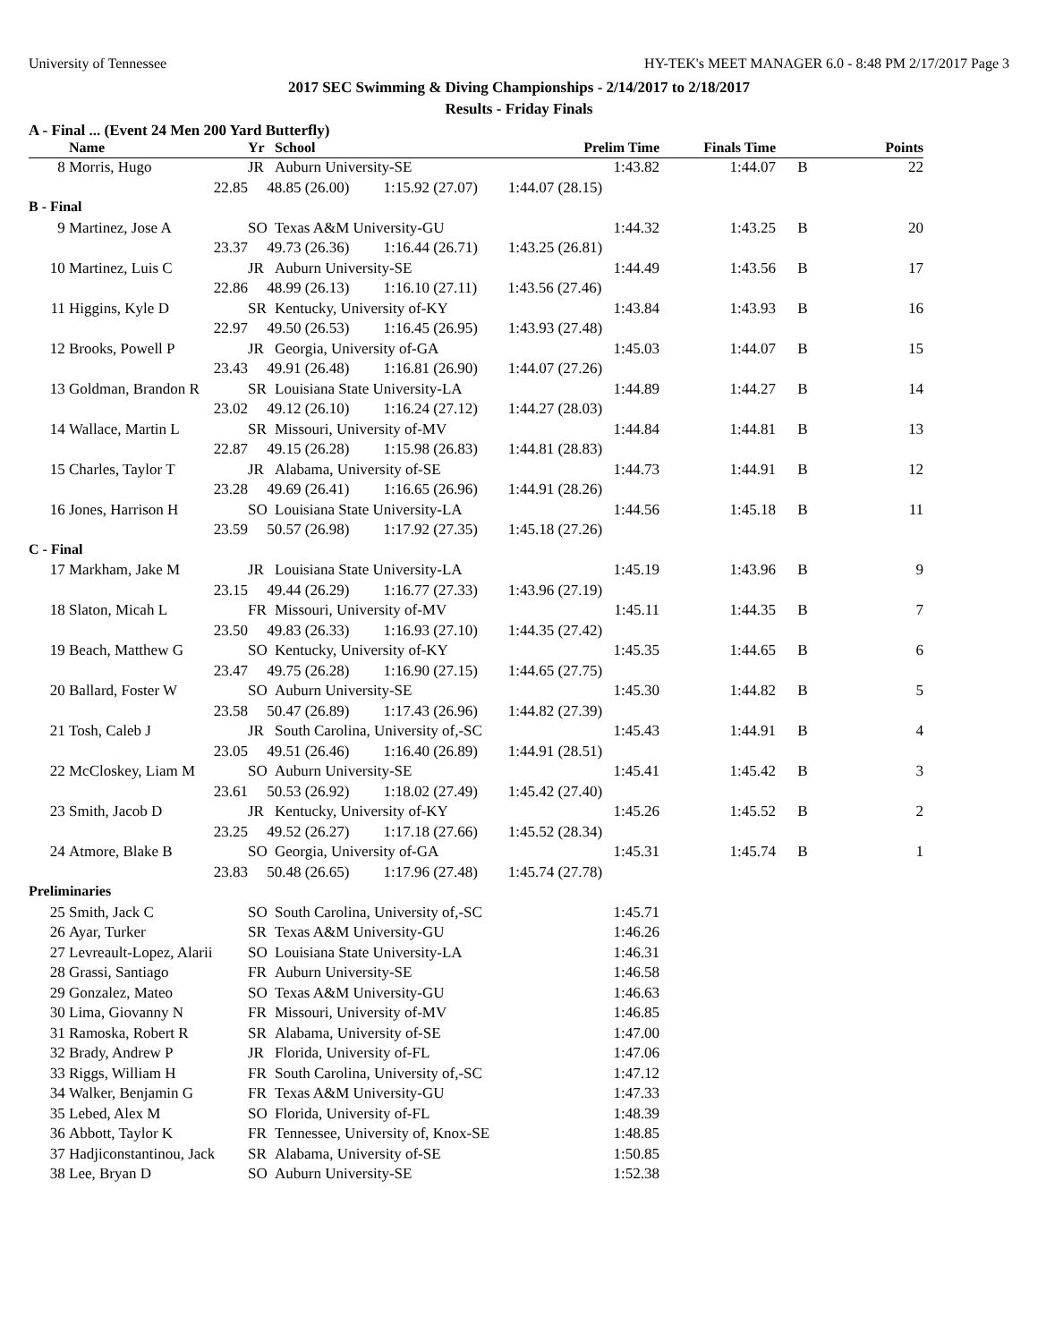University of Tennessee HY-TEK's MEET MANAGER 6.0 - 8:48 PM 2/17/2017 Page 3
2017 SEC Swimming & Diving Championships - 2/14/2017 to 2/18/2017
Results - Friday Finals
A - Final ... (Event 24 Men 200 Yard Butterfly)
| | Name | Yr | School | Prelim Time | Finals Time | | Points |
| --- | --- | --- | --- | --- | --- | --- | --- |
| 8 | Morris, Hugo | JR | Auburn University-SE | 1:43.82 | 1:44.07 | B | 22 |
| | 22.85 | 48.85 (26.00) 1:15.92 (27.07) 1:44.07 (28.15) | | | | | |
| B - Final | | | | | | | |
| 9 | Martinez, Jose A | SO | Texas A&M University-GU | 1:44.32 | 1:43.25 | B | 20 |
| | 23.37 | 49.73 (26.36) 1:16.44 (26.71) 1:43.25 (26.81) | | | | | |
| 10 | Martinez, Luis C | JR | Auburn University-SE | 1:44.49 | 1:43.56 | B | 17 |
| | 22.86 | 48.99 (26.13) 1:16.10 (27.11) 1:43.56 (27.46) | | | | | |
| 11 | Higgins, Kyle D | SR | Kentucky, University of-KY | 1:43.84 | 1:43.93 | B | 16 |
| | 22.97 | 49.50 (26.53) 1:16.45 (26.95) 1:43.93 (27.48) | | | | | |
| 12 | Brooks, Powell P | JR | Georgia, University of-GA | 1:45.03 | 1:44.07 | B | 15 |
| | 23.43 | 49.91 (26.48) 1:16.81 (26.90) 1:44.07 (27.26) | | | | | |
| 13 | Goldman, Brandon R | SR | Louisiana State University-LA | 1:44.89 | 1:44.27 | B | 14 |
| | 23.02 | 49.12 (26.10) 1:16.24 (27.12) 1:44.27 (28.03) | | | | | |
| 14 | Wallace, Martin L | SR | Missouri, University of-MV | 1:44.84 | 1:44.81 | B | 13 |
| | 22.87 | 49.15 (26.28) 1:15.98 (26.83) 1:44.81 (28.83) | | | | | |
| 15 | Charles, Taylor T | JR | Alabama, University of-SE | 1:44.73 | 1:44.91 | B | 12 |
| | 23.28 | 49.69 (26.41) 1:16.65 (26.96) 1:44.91 (28.26) | | | | | |
| 16 | Jones, Harrison H | SO | Louisiana State University-LA | 1:44.56 | 1:45.18 | B | 11 |
| | 23.59 | 50.57 (26.98) 1:17.92 (27.35) 1:45.18 (27.26) | | | | | |
| C - Final | | | | | | | |
| 17 | Markham, Jake M | JR | Louisiana State University-LA | 1:45.19 | 1:43.96 | B | 9 |
| | 23.15 | 49.44 (26.29) 1:16.77 (27.33) 1:43.96 (27.19) | | | | | |
| 18 | Slaton, Micah L | FR | Missouri, University of-MV | 1:45.11 | 1:44.35 | B | 7 |
| | 23.50 | 49.83 (26.33) 1:16.93 (27.10) 1:44.35 (27.42) | | | | | |
| 19 | Beach, Matthew G | SO | Kentucky, University of-KY | 1:45.35 | 1:44.65 | B | 6 |
| | 23.47 | 49.75 (26.28) 1:16.90 (27.15) 1:44.65 (27.75) | | | | | |
| 20 | Ballard, Foster W | SO | Auburn University-SE | 1:45.30 | 1:44.82 | B | 5 |
| | 23.58 | 50.47 (26.89) 1:17.43 (26.96) 1:44.82 (27.39) | | | | | |
| 21 | Tosh, Caleb J | JR | South Carolina, University of,-SC | 1:45.43 | 1:44.91 | B | 4 |
| | 23.05 | 49.51 (26.46) 1:16.40 (26.89) 1:44.91 (28.51) | | | | | |
| 22 | McCloskey, Liam M | SO | Auburn University-SE | 1:45.41 | 1:45.42 | B | 3 |
| | 23.61 | 50.53 (26.92) 1:18.02 (27.49) 1:45.42 (27.40) | | | | | |
| 23 | Smith, Jacob D | JR | Kentucky, University of-KY | 1:45.26 | 1:45.52 | B | 2 |
| | 23.25 | 49.52 (26.27) 1:17.18 (27.66) 1:45.52 (28.34) | | | | | |
| 24 | Atmore, Blake B | SO | Georgia, University of-GA | 1:45.31 | 1:45.74 | B | 1 |
| | 23.83 | 50.48 (26.65) 1:17.96 (27.48) 1:45.74 (27.78) | | | | | |
| Preliminaries | | | | | | | |
| 25 | Smith, Jack C | SO | South Carolina, University of,-SC | 1:45.71 | | | |
| 26 | Ayar, Turker | SR | Texas A&M University-GU | 1:46.26 | | | |
| 27 | Levreault-Lopez, Alarii | SO | Louisiana State University-LA | 1:46.31 | | | |
| 28 | Grassi, Santiago | FR | Auburn University-SE | 1:46.58 | | | |
| 29 | Gonzalez, Mateo | SO | Texas A&M University-GU | 1:46.63 | | | |
| 30 | Lima, Giovanny N | FR | Missouri, University of-MV | 1:46.85 | | | |
| 31 | Ramoska, Robert R | SR | Alabama, University of-SE | 1:47.00 | | | |
| 32 | Brady, Andrew P | JR | Florida, University of-FL | 1:47.06 | | | |
| 33 | Riggs, William H | FR | South Carolina, University of,-SC | 1:47.12 | | | |
| 34 | Walker, Benjamin G | FR | Texas A&M University-GU | 1:47.33 | | | |
| 35 | Lebed, Alex M | SO | Florida, University of-FL | 1:48.39 | | | |
| 36 | Abbott, Taylor K | FR | Tennessee, University of, Knox-SE | 1:48.85 | | | |
| 37 | Hadjiconstantinou, Jack | SR | Alabama, University of-SE | 1:50.85 | | | |
| 38 | Lee, Bryan D | SO | Auburn University-SE | 1:52.38 | | | |